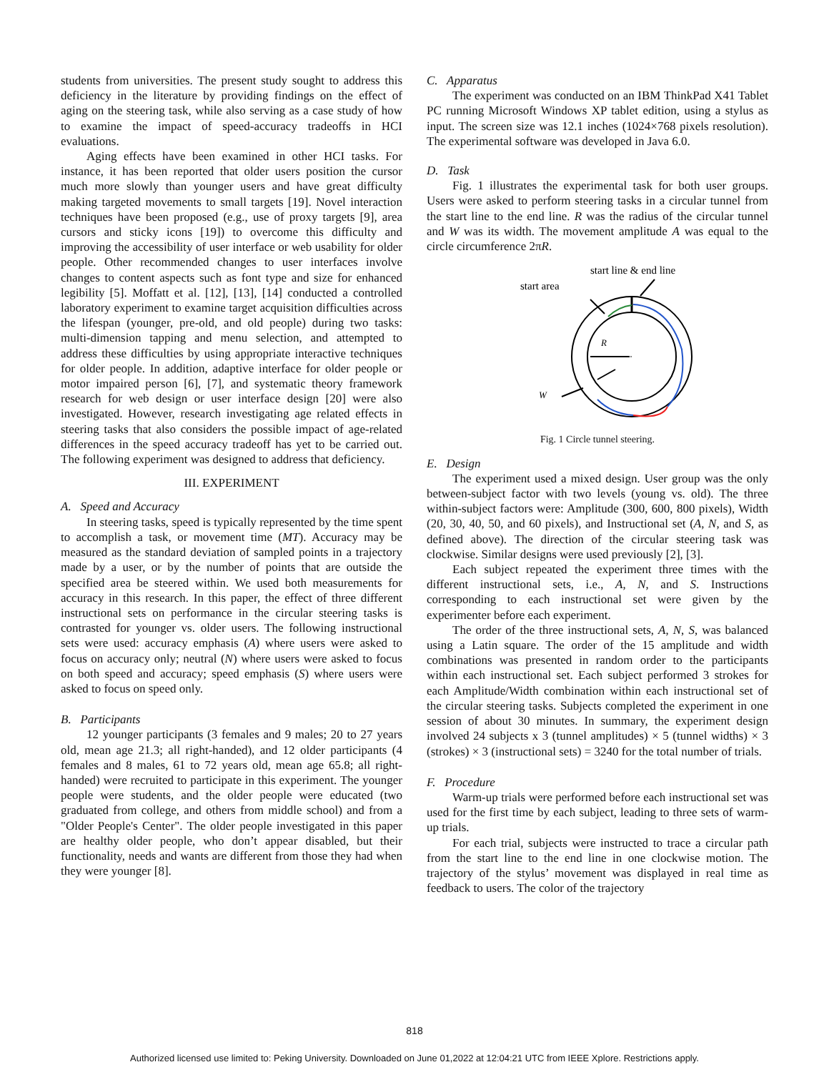students from universities. The present study sought to address this deficiency in the literature by providing findings on the effect of aging on the steering task, while also serving as a case study of how to examine the impact of speed-accuracy tradeoffs in HCI evaluations.
Aging effects have been examined in other HCI tasks. For instance, it has been reported that older users position the cursor much more slowly than younger users and have great difficulty making targeted movements to small targets [19]. Novel interaction techniques have been proposed (e.g., use of proxy targets [9], area cursors and sticky icons [19]) to overcome this difficulty and improving the accessibility of user interface or web usability for older people. Other recommended changes to user interfaces involve changes to content aspects such as font type and size for enhanced legibility [5]. Moffatt et al. [12], [13], [14] conducted a controlled laboratory experiment to examine target acquisition difficulties across the lifespan (younger, pre-old, and old people) during two tasks: multi-dimension tapping and menu selection, and attempted to address these difficulties by using appropriate interactive techniques for older people. In addition, adaptive interface for older people or motor impaired person [6], [7], and systematic theory framework research for web design or user interface design [20] were also investigated. However, research investigating age related effects in steering tasks that also considers the possible impact of age-related differences in the speed accuracy tradeoff has yet to be carried out. The following experiment was designed to address that deficiency.
III. EXPERIMENT
A. Speed and Accuracy
In steering tasks, speed is typically represented by the time spent to accomplish a task, or movement time (MT). Accuracy may be measured as the standard deviation of sampled points in a trajectory made by a user, or by the number of points that are outside the specified area be steered within. We used both measurements for accuracy in this research. In this paper, the effect of three different instructional sets on performance in the circular steering tasks is contrasted for younger vs. older users. The following instructional sets were used: accuracy emphasis (A) where users were asked to focus on accuracy only; neutral (N) where users were asked to focus on both speed and accuracy; speed emphasis (S) where users were asked to focus on speed only.
B. Participants
12 younger participants (3 females and 9 males; 20 to 27 years old, mean age 21.3; all right-handed), and 12 older participants (4 females and 8 males, 61 to 72 years old, mean age 65.8; all right-handed) were recruited to participate in this experiment. The younger people were students, and the older people were educated (two graduated from college, and others from middle school) and from a "Older People's Center". The older people investigated in this paper are healthy older people, who don’t appear disabled, but their functionality, needs and wants are different from those they had when they were younger [8].
C. Apparatus
The experiment was conducted on an IBM ThinkPad X41 Tablet PC running Microsoft Windows XP tablet edition, using a stylus as input. The screen size was 12.1 inches (1024×768 pixels resolution). The experimental software was developed in Java 6.0.
D. Task
Fig. 1 illustrates the experimental task for both user groups. Users were asked to perform steering tasks in a circular tunnel from the start line to the end line. R was the radius of the circular tunnel and W was its width. The movement amplitude A was equal to the circle circumference 2πR.
start line & end line
start area
R
W
Fig. 1 Circle tunnel steering.
E. Design
The experiment used a mixed design. User group was the only between-subject factor with two levels (young vs. old). The three within-subject factors were: Amplitude (300, 600, 800 pixels), Width (20, 30, 40, 50, and 60 pixels), and Instructional set (A, N, and S, as defined above). The direction of the circular steering task was clockwise. Similar designs were used previously [2], [3].
Each subject repeated the experiment three times with the different instructional sets, i.e., A, N, and S. Instructions corresponding to each instructional set were given by the experimenter before each experiment.
The order of the three instructional sets, A, N, S, was balanced using a Latin square. The order of the 15 amplitude and width combinations was presented in random order to the participants within each instructional set. Each subject performed 3 strokes for each Amplitude/Width combination within each instructional set of the circular steering tasks. Subjects completed the experiment in one session of about 30 minutes. In summary, the experiment design involved 24 subjects x 3 (tunnel amplitudes) × 5 (tunnel widths) × 3 (strokes) × 3 (instructional sets) = 3240 for the total number of trials.
F. Procedure
Warm-up trials were performed before each instructional set was used for the first time by each subject, leading to three sets of warm-up trials.
For each trial, subjects were instructed to trace a circular path from the start line to the end line in one clockwise motion. The trajectory of the stylus’ movement was displayed in real time as feedback to users. The color of the trajectory
818
Authorized licensed use limited to: Peking University. Downloaded on June 01,2022 at 12:04:21 UTC from IEEE Xplore. Restrictions apply.